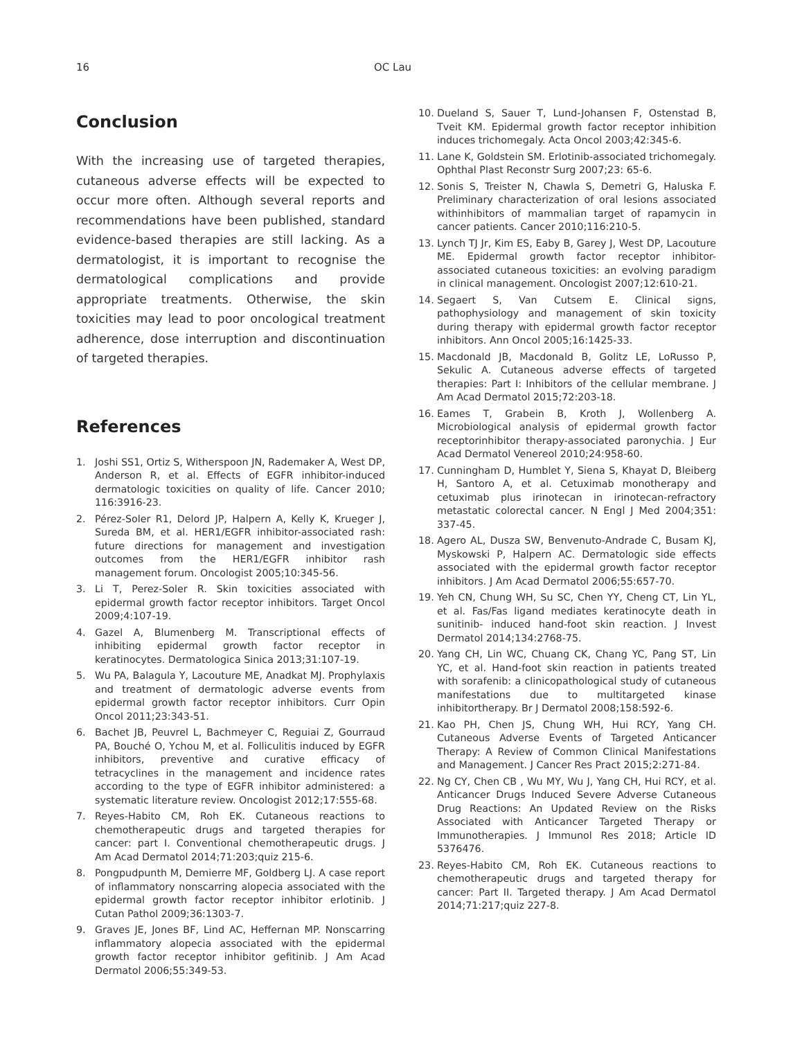16 OC Lau
Conclusion
With the increasing use of targeted therapies, cutaneous adverse effects will be expected to occur more often. Although several reports and recommendations have been published, standard evidence-based therapies are still lacking. As a dermatologist, it is important to recognise the dermatological complications and provide appropriate treatments. Otherwise, the skin toxicities may lead to poor oncological treatment adherence, dose interruption and discontinuation of targeted therapies.
References
1. Joshi SS1, Ortiz S, Witherspoon JN, Rademaker A, West DP, Anderson R, et al. Effects of EGFR inhibitor-induced dermatologic toxicities on quality of life. Cancer 2010; 116:3916-23.
2. Pérez-Soler R1, Delord JP, Halpern A, Kelly K, Krueger J, Sureda BM, et al. HER1/EGFR inhibitor-associated rash: future directions for management and investigation outcomes from the HER1/EGFR inhibitor rash management forum. Oncologist 2005;10:345-56.
3. Li T, Perez-Soler R. Skin toxicities associated with epidermal growth factor receptor inhibitors. Target Oncol 2009;4:107-19.
4. Gazel A, Blumenberg M. Transcriptional effects of inhibiting epidermal growth factor receptor in keratinocytes. Dermatologica Sinica 2013;31:107-19.
5. Wu PA, Balagula Y, Lacouture ME, Anadkat MJ. Prophylaxis and treatment of dermatologic adverse events from epidermal growth factor receptor inhibitors. Curr Opin Oncol 2011;23:343-51.
6. Bachet JB, Peuvrel L, Bachmeyer C, Reguiai Z, Gourraud PA, Bouché O, Ychou M, et al. Folliculitis induced by EGFR inhibitors, preventive and curative efficacy of tetracyclines in the management and incidence rates according to the type of EGFR inhibitor administered: a systematic literature review. Oncologist 2012;17:555-68.
7. Reyes-Habito CM, Roh EK. Cutaneous reactions to chemotherapeutic drugs and targeted therapies for cancer: part I. Conventional chemotherapeutic drugs. J Am Acad Dermatol 2014;71:203;quiz 215-6.
8. Pongpudpunth M, Demierre MF, Goldberg LJ. A case report of inflammatory nonscarring alopecia associated with the epidermal growth factor receptor inhibitor erlotinib. J Cutan Pathol 2009;36:1303-7.
9. Graves JE, Jones BF, Lind AC, Heffernan MP. Nonscarring inflammatory alopecia associated with the epidermal growth factor receptor inhibitor gefitinib. J Am Acad Dermatol 2006;55:349-53.
10. Dueland S, Sauer T, Lund-Johansen F, Ostenstad B, Tveit KM. Epidermal growth factor receptor inhibition induces trichomegaly. Acta Oncol 2003;42:345-6.
11. Lane K, Goldstein SM. Erlotinib-associated trichomegaly. Ophthal Plast Reconstr Surg 2007;23: 65-6.
12. Sonis S, Treister N, Chawla S, Demetri G, Haluska F. Preliminary characterization of oral lesions associated withinhibitors of mammalian target of rapamycin in cancer patients. Cancer 2010;116:210-5.
13. Lynch TJ Jr, Kim ES, Eaby B, Garey J, West DP, Lacouture ME. Epidermal growth factor receptor inhibitor-associated cutaneous toxicities: an evolving paradigm in clinical management. Oncologist 2007;12:610-21.
14. Segaert S, Van Cutsem E. Clinical signs, pathophysiology and management of skin toxicity during therapy with epidermal growth factor receptor inhibitors. Ann Oncol 2005;16:1425-33.
15. Macdonald JB, Macdonald B, Golitz LE, LoRusso P, Sekulic A. Cutaneous adverse effects of targeted therapies: Part I: Inhibitors of the cellular membrane. J Am Acad Dermatol 2015;72:203-18.
16. Eames T, Grabein B, Kroth J, Wollenberg A. Microbiological analysis of epidermal growth factor receptorinhibitor therapy-associated paronychia. J Eur Acad Dermatol Venereol 2010;24:958-60.
17. Cunningham D, Humblet Y, Siena S, Khayat D, Bleiberg H, Santoro A, et al. Cetuximab monotherapy and cetuximab plus irinotecan in irinotecan-refractory metastatic colorectal cancer. N Engl J Med 2004;351: 337-45.
18. Agero AL, Dusza SW, Benvenuto-Andrade C, Busam KJ, Myskowski P, Halpern AC. Dermatologic side effects associated with the epidermal growth factor receptor inhibitors. J Am Acad Dermatol 2006;55:657-70.
19. Yeh CN, Chung WH, Su SC, Chen YY, Cheng CT, Lin YL, et al. Fas/Fas ligand mediates keratinocyte death in sunitinib- induced hand-foot skin reaction. J Invest Dermatol 2014;134:2768-75.
20. Yang CH, Lin WC, Chuang CK, Chang YC, Pang ST, Lin YC, et al. Hand-foot skin reaction in patients treated with sorafenib: a clinicopathological study of cutaneous manifestations due to multitargeted kinase inhibitortherapy. Br J Dermatol 2008;158:592-6.
21. Kao PH, Chen JS, Chung WH, Hui RCY, Yang CH. Cutaneous Adverse Events of Targeted Anticancer Therapy: A Review of Common Clinical Manifestations and Management. J Cancer Res Pract 2015;2:271-84.
22. Ng CY, Chen CB , Wu MY, Wu J, Yang CH, Hui RCY, et al. Anticancer Drugs Induced Severe Adverse Cutaneous Drug Reactions: An Updated Review on the Risks Associated with Anticancer Targeted Therapy or Immunotherapies. J Immunol Res 2018; Article ID 5376476.
23. Reyes-Habito CM, Roh EK. Cutaneous reactions to chemotherapeutic drugs and targeted therapy for cancer: Part II. Targeted therapy. J Am Acad Dermatol 2014;71:217;quiz 227-8.